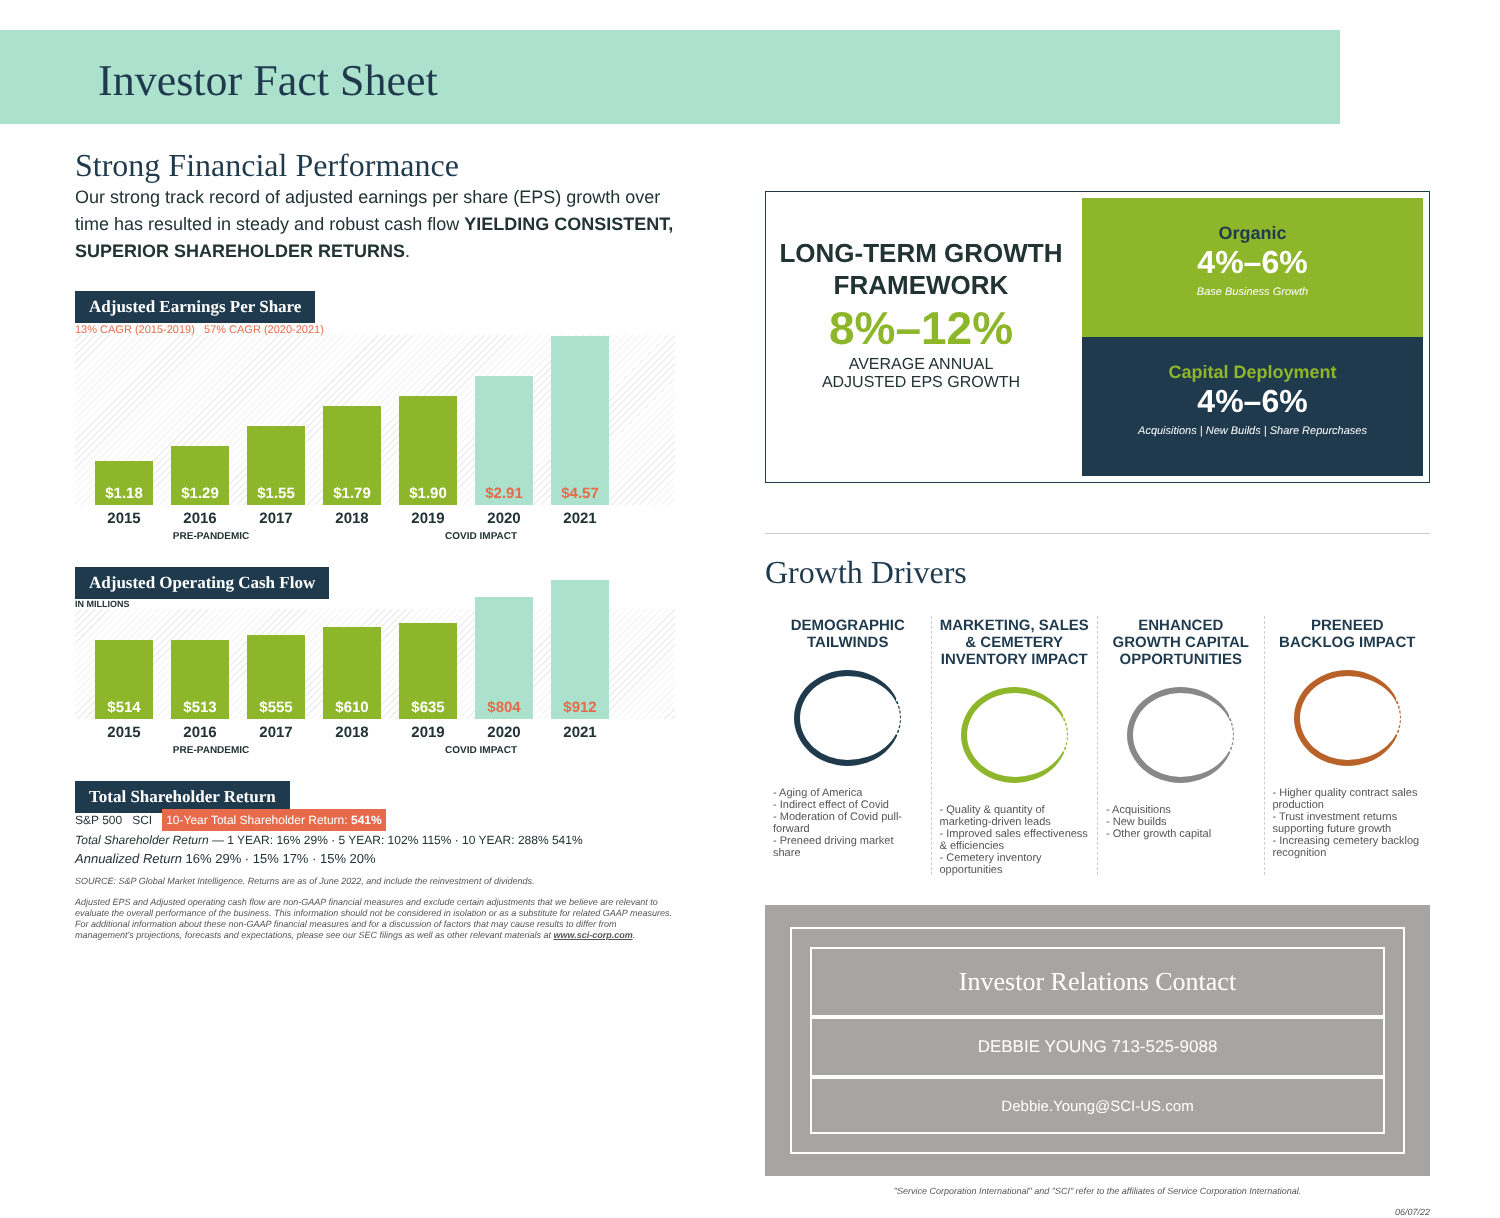Investor Fact Sheet
Strong Financial Performance
Our strong track record of adjusted earnings per share (EPS) growth over time has resulted in steady and robust cash flow YIELDING CONSISTENT, SUPERIOR SHAREHOLDER RETURNS.
Adjusted Earnings Per Share
13% CAGR (2015-2019) 57% CAGR (2020-2021)
$1.18
$1.29
$1.55
$1.79
$1.90
$2.91
$4.57
2015 2016 2017 2018 2019 2020 2021
PRE-PANDEMIC COVID IMPACT
Adjusted Operating Cash Flow
IN MILLIONS
$514
$513
$555
$610
$635
$804
$912
2015 2016 2017 2018 2019 2020 2021
PRE-PANDEMIC COVID IMPACT
Total Shareholder Return
S&P 500 SCI 10-Year Total Shareholder Return: 541%
Total Shareholder Return — 1 YEAR: 16% 29% · 5 YEAR: 102% 115% · 10 YEAR: 288% 541%
Annualized Return 16% 29% · 15% 17% · 15% 20%
SOURCE: S&P Global Market Intelligence. Returns are as of June 2022, and include the reinvestment of dividends.
Adjusted EPS and Adjusted operating cash flow are non-GAAP financial measures and exclude certain adjustments that we believe are relevant to evaluate the overall performance of the business. This information should not be considered in isolation or as a substitute for related GAAP measures. For additional information about these non-GAAP financial measures and for a discussion of factors that may cause results to differ from management's projections, forecasts and expectations, please see our SEC filings as well as other relevant materials at www.sci-corp.com.
LONG-TERM GROWTH FRAMEWORK
8%–12%
AVERAGE ANNUAL
ADJUSTED EPS GROWTH
Organic
4%–6%
Base Business Growth
Capital Deployment
4%–6%
Acquisitions | New Builds | Share Repurchases
Growth Drivers
DEMOGRAPHIC TAILWINDS
- Aging of America
- Indirect effect of Covid
- Moderation of Covid pull-forward
- Preneed driving market share
MARKETING, SALES & CEMETERY INVENTORY IMPACT
- Quality & quantity of marketing-driven leads
- Improved sales effectiveness & efficiencies
- Cemetery inventory opportunities
ENHANCED GROWTH CAPITAL OPPORTUNITIES
- Acquisitions
- New builds
- Other growth capital
PRENEED BACKLOG IMPACT
- Higher quality contract sales production
- Trust investment returns supporting future growth
- Increasing cemetery backlog recognition
Investor Relations Contact
DEBBIE YOUNG 713-525-9088
Debbie.Young@SCI-US.com
"Service Corporation International" and "SCI" refer to the affiliates of Service Corporation International.
06/07/22